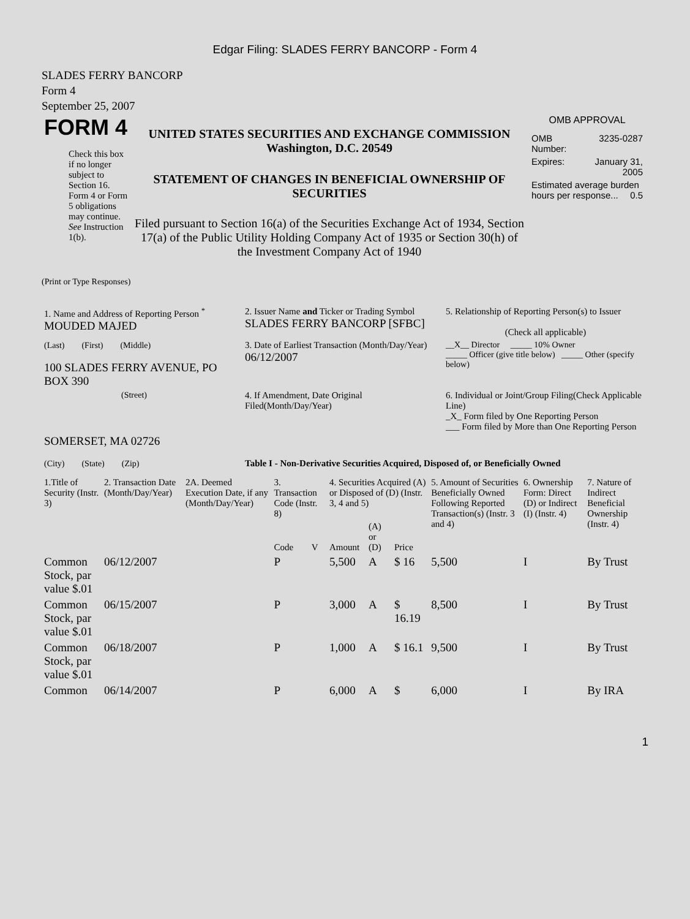Edgar Filing: SLADES FERRY BANCORP - Form 4
SLADES FERRY BANCORP
Form 4
September 25, 2007
| FORM 4 Check this box if no longer subject to Section 16. Form 4 or Form 5 obligations may continue. See Instruction 1(b). | UNITED STATES SECURITIES AND EXCHANGE COMMISSION Washington, D.C. 20549 STATEMENT OF CHANGES IN BENEFICIAL OWNERSHIP OF SECURITIES Filed pursuant to Section 16(a) of the Securities Exchange Act of 1934, Section 17(a) of the Public Utility Holding Company Act of 1935 or Section 30(h) of the Investment Company Act of 1940 | OMB APPROVAL / OMB Number: / 3235-0287 / / Expires: / January 31, 2005 / / Estimated average burden hours per response... 0.5 / / |
(Print or Type Responses)
| 1. Name and Address of Reporting Person <sup>*</sup> MOUDED MAJED | 2. Issuer Name and Ticker or Trading Symbol SLADES FERRY BANCORP [SFBC] | 5. Relationship of Reporting Person(s) to Issuer (Check all applicable) |
| (Last) (First) (Middle) 100 SLADES FERRY AVENUE, PO BOX 390 | 3. Date of Earliest Transaction (Month/Day/Year) 06/12/2007 | __X__ Director _____ 10% Owner _____ Officer (give title below) _____ Other (specify below) |
| (Street) | 4. If Amendment, Date Original Filed(Month/Day/Year) | 6. Individual or Joint/Group Filing(Check Applicable Line) _X_ Form filed by One Reporting Person ___ Form filed by More than One Reporting Person |
| SOMERSET, MA 02726 (City) (State) (Zip) | Table I - Non-Derivative Securities Acquired, Disposed of, or Beneficially Owned | |
| 1.Title of Security (Instr. 3) | 2. Transaction Date (Month/Day/Year) | 2A. Deemed Execution Date, if any (Month/Day/Year) | 3. Transaction Code (Instr. 8) | | 4. Securities Acquired (A) or Disposed of (D) (Instr. 3, 4 and 5) | | | 5. Amount of Securities Beneficially Owned Following Reported Transaction(s) (Instr. 3 and 4) | 6. Ownership Form: Direct (D) or Indirect (I) (Instr. 4) | 7. Nature of Indirect Beneficial Ownership (Instr. 4) |
| --- | --- | --- | --- | --- | --- | --- | --- | --- | --- | --- |
| | | | Code | V | Amount | (A) or (D) | Price | | | |
| Common Stock, par value $.01 | 06/12/2007 | | P | | 5,500 | A | $ 16 | 5,500 | I | By Trust |
| Common Stock, par value $.01 | 06/15/2007 | | P | | 3,000 | A | $ 16.19 | 8,500 | I | By Trust |
| Common Stock, par value $.01 | 06/18/2007 | | P | | 1,000 | A | $ 16.1 | 9,500 | I | By Trust |
| Common | 06/14/2007 | | P | | 6,000 | A | $ | 6,000 | I | By IRA |
1